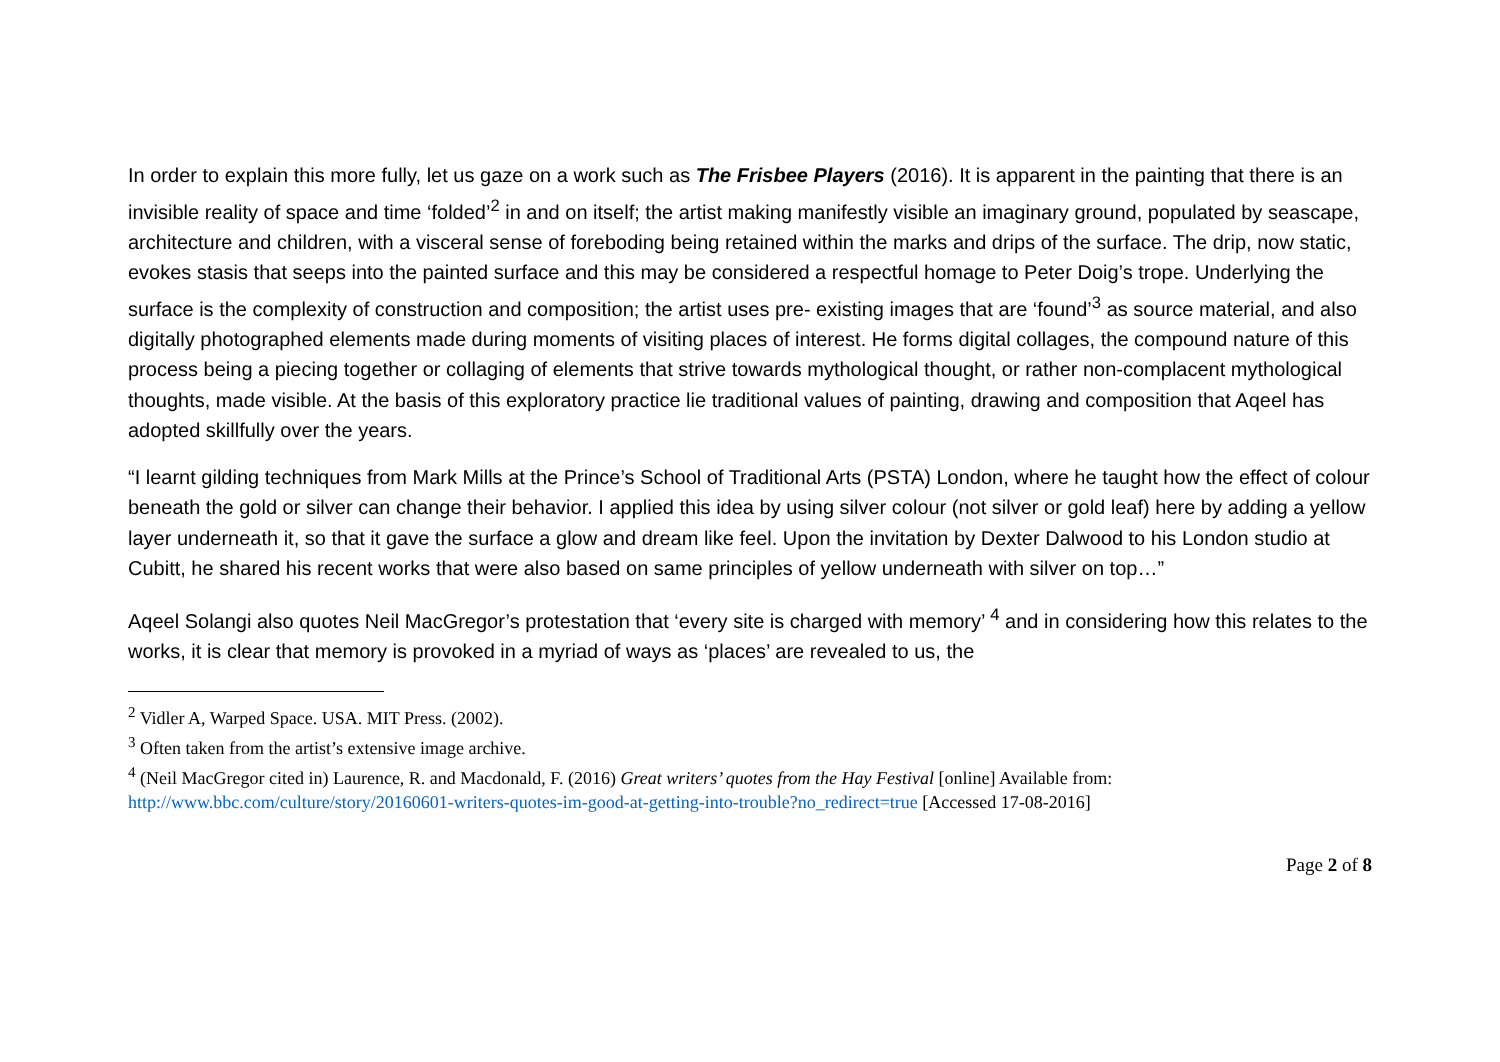In order to explain this more fully, let us gaze on a work such as The Frisbee Players (2016). It is apparent in the painting that there is an invisible reality of space and time ‘folded’<sup>2</sup> in and on itself; the artist making manifestly visible an imaginary ground, populated by seascape, architecture and children, with a visceral sense of foreboding being retained within the marks and drips of the surface. The drip, now static, evokes stasis that seeps into the painted surface and this may be considered a respectful homage to Peter Doig’s trope. Underlying the surface is the complexity of construction and composition; the artist uses pre- existing images that are ‘found’<sup>3</sup> as source material, and also digitally photographed elements made during moments of visiting places of interest. He forms digital collages, the compound nature of this process being a piecing together or collaging of elements that strive towards mythological thought, or rather non-complacent mythological thoughts, made visible. At the basis of this exploratory practice lie traditional values of painting, drawing and composition that Aqeel has adopted skillfully over the years.
“I learnt gilding techniques from Mark Mills at the Prince’s School of Traditional Arts (PSTA) London, where he taught how the effect of colour beneath the gold or silver can change their behavior. I applied this idea by using silver colour (not silver or gold leaf) here by adding a yellow layer underneath it, so that it gave the surface a glow and dream like feel. Upon the invitation by Dexter Dalwood to his London studio at Cubitt, he shared his recent works that were also based on same principles of yellow underneath with silver on top…”
Aqeel Solangi also quotes Neil MacGregor’s protestation that ‘every site is charged with memory’ <sup>4</sup> and in considering how this relates to the works, it is clear that memory is provoked in a myriad of ways as ‘places’ are revealed to us, the
<sup>2</sup> Vidler A, Warped Space. USA. MIT Press. (2002).
<sup>3</sup> Often taken from the artist’s extensive image archive.
<sup>4</sup> (Neil MacGregor cited in) Laurence, R. and Macdonald, F. (2016) Great writers’ quotes from the Hay Festival [online] Available from: http://www.bbc.com/culture/story/20160601-writers-quotes-im-good-at-getting-into-trouble?no_redirect=true [Accessed 17-08-2016]
Page 2 of 8